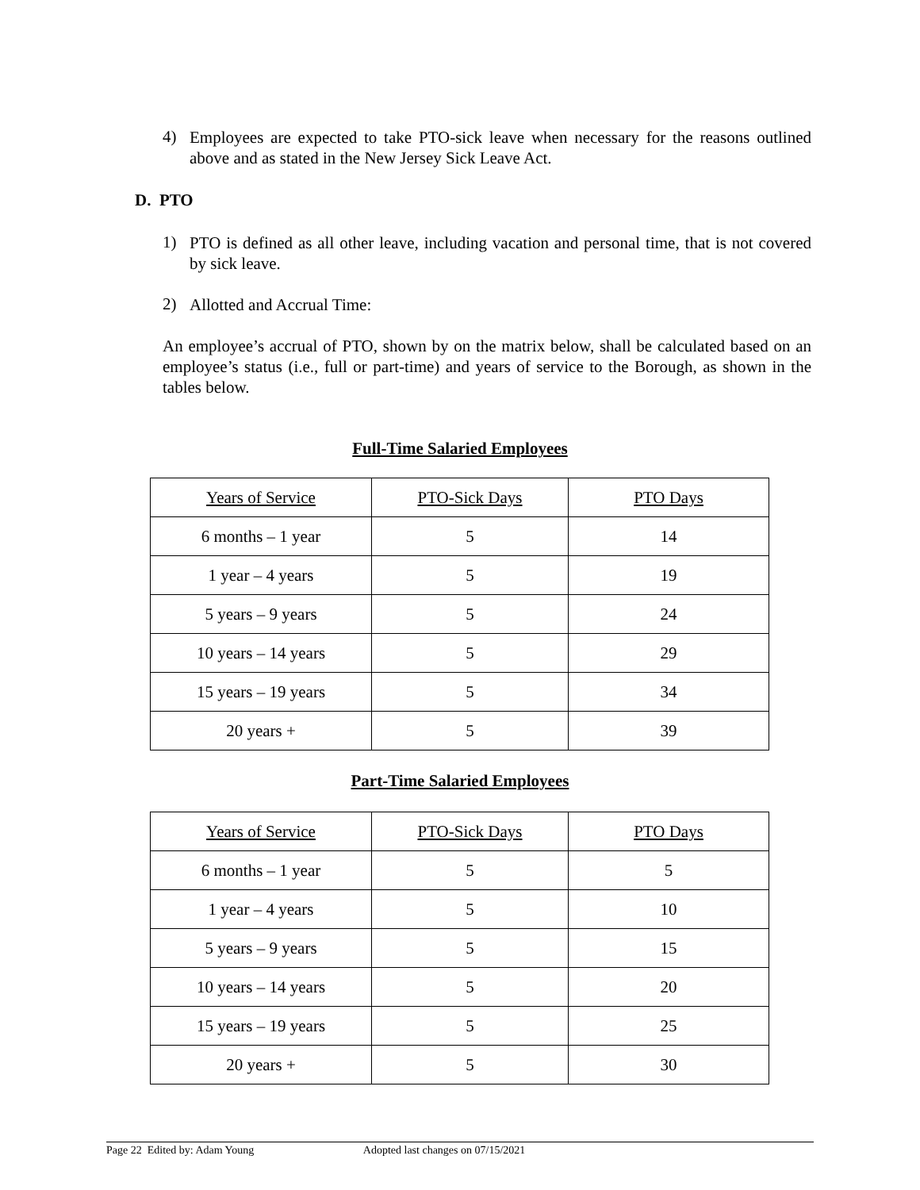4)
Employees are expected to take PTO-sick leave when necessary for the reasons outlined above and as stated in the New Jersey Sick Leave Act.
D. PTO
1)
PTO is defined as all other leave, including vacation and personal time, that is not covered by sick leave.
2)
Allotted and Accrual Time:
An employee’s accrual of PTO, shown by on the matrix below, shall be calculated based on an employee’s status (i.e., full or part-time) and years of service to the Borough, as shown in the tables below.
Full-Time Salaried Employees
| Years of Service | PTO-Sick Days | PTO Days |
| 6 months – 1 year | 5 | 14 |
| 1 year – 4 years | 5 | 19 |
| 5 years – 9 years | 5 | 24 |
| 10 years – 14 years | 5 | 29 |
| 15 years – 19 years | 5 | 34 |
| 20 years + | 5 | 39 |
Part-Time Salaried Employees
| Years of Service | PTO-Sick Days | PTO Days |
| 6 months – 1 year | 5 | 5 |
| 1 year – 4 years | 5 | 10 |
| 5 years – 9 years | 5 | 15 |
| 10 years – 14 years | 5 | 20 |
| 15 years – 19 years | 5 | 25 |
| 20 years + | 5 | 30 |
Page 22 Edited by: Adam Young Adopted last changes on 07/15/2021